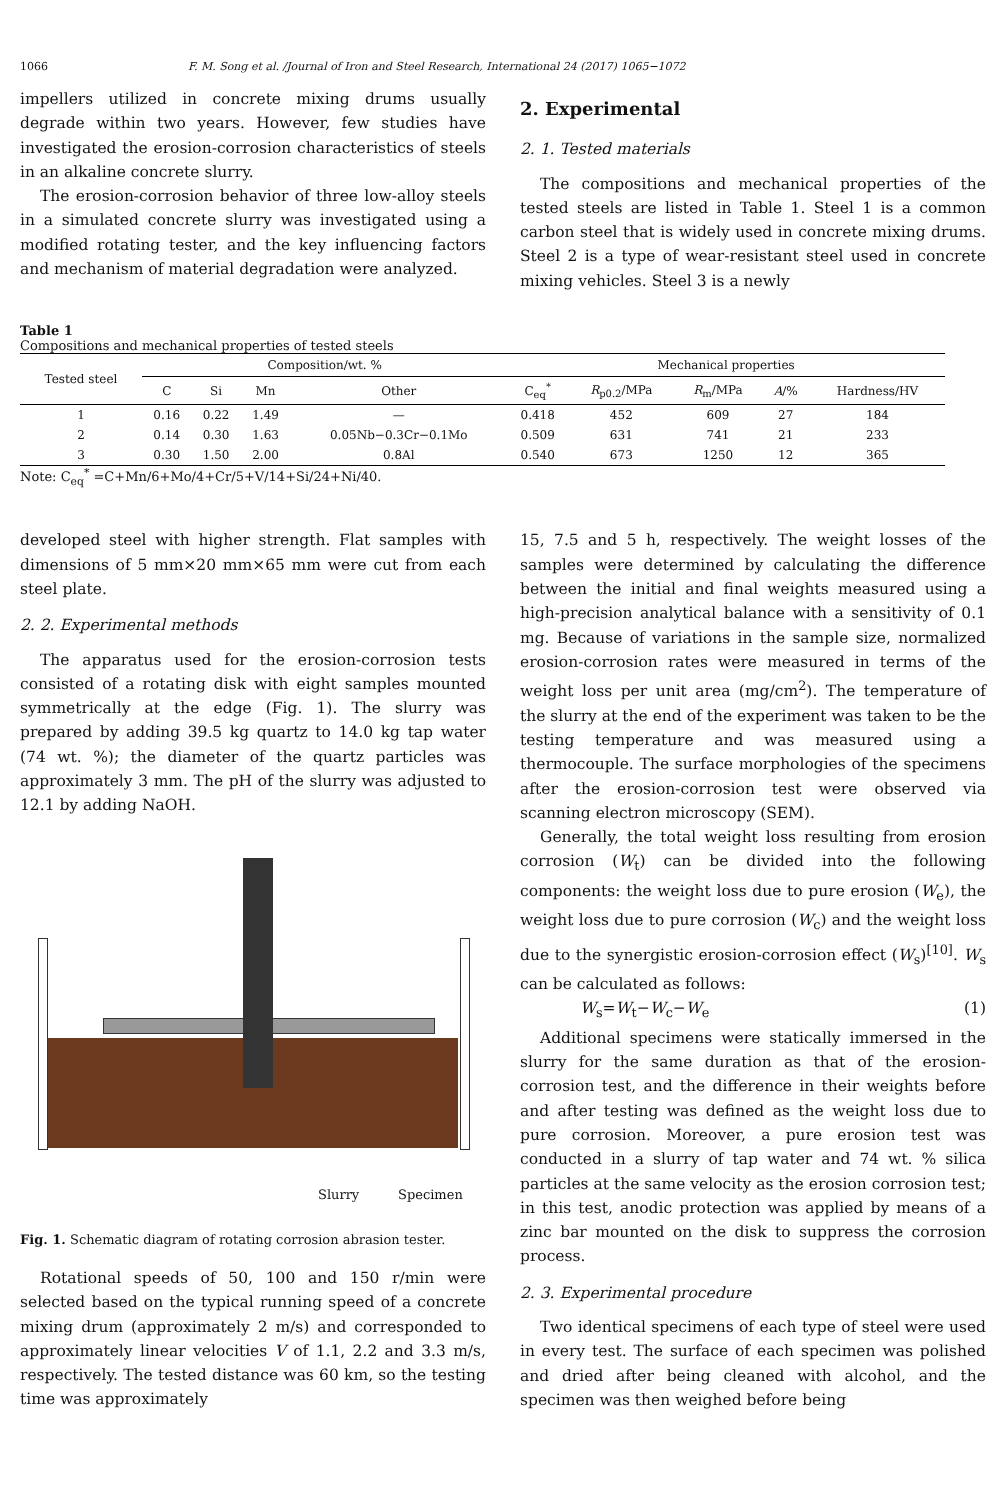1066 F. M. Song et al. /Journal of Iron and Steel Research, International 24 (2017) 1065−1072
impellers utilized in concrete mixing drums usually degrade within two years. However, few studies have investigated the erosion-corrosion characteristics of steels in an alkaline concrete slurry.
The erosion-corrosion behavior of three low-alloy steels in a simulated concrete slurry was investigated using a modified rotating tester, and the key influencing factors and mechanism of material degradation were analyzed.
2. Experimental
2. 1. Tested materials
The compositions and mechanical properties of the tested steels are listed in Table 1. Steel 1 is a common carbon steel that is widely used in concrete mixing drums. Steel 2 is a type of wear-resistant steel used in concrete mixing vehicles. Steel 3 is a newly
Table 1
Compositions and mechanical properties of tested steels
| Tested steel | Composition/wt. % | | | | Mechanical properties | | | | |
| --- | --- | --- | --- | --- | --- | --- | --- | --- | --- |
| | C | Si | Mn | Other | C<sub>eq</sub><sup>*</sup> | R<sub>p0.2</sub>/MPa | R<sub>m</sub>/MPa | A /% | Hardness/HV |
| 1 | 0.16 | 0.22 | 1.49 | — | 0.418 | 452 | 609 | 27 | 184 |
| 2 | 0.14 | 0.30 | 1.63 | 0.05Nb−0.3Cr−0.1Mo | 0.509 | 631 | 741 | 21 | 233 |
| 3 | 0.30 | 1.50 | 2.00 | 0.8Al | 0.540 | 673 | 1250 | 12 | 365 |
Note: C<sub>eq</sub><sup>*</sup> =C+Mn/6+Mo/4+Cr/5+V/14+Si/24+Ni/40.
developed steel with higher strength. Flat samples with dimensions of 5 mm×20 mm×65 mm were cut from each steel plate.
2. 2. Experimental methods
The apparatus used for the erosion-corrosion tests consisted of a rotating disk with eight samples mounted symmetrically at the edge (Fig. 1). The slurry was prepared by adding 39.5 kg quartz to 14.0 kg tap water (74 wt. %); the diameter of the quartz particles was approximately 3 mm. The pH of the slurry was adjusted to 12.1 by adding NaOH.
Slurry Specimen
Fig. 1. Schematic diagram of rotating corrosion abrasion tester.
Rotational speeds of 50, 100 and 150 r/min were selected based on the typical running speed of a concrete mixing drum (approximately 2 m/s) and corresponded to approximately linear velocities V of 1.1, 2.2 and 3.3 m/s, respectively. The tested distance was 60 km, so the testing time was approximately
15, 7.5 and 5 h, respectively. The weight losses of the samples were determined by calculating the difference between the initial and final weights measured using a high-precision analytical balance with a sensitivity of 0.1 mg. Because of variations in the sample size, normalized erosion-corrosion rates were measured in terms of the weight loss per unit area (mg/cm<sup>2</sup>). The temperature of the slurry at the end of the experiment was taken to be the testing temperature and was measured using a thermocouple. The surface morphologies of the specimens after the erosion-corrosion test were observed via scanning electron microscopy (SEM).
Generally, the total weight loss resulting from erosion corrosion (W<sub>t</sub>) can be divided into the following components: the weight loss due to pure erosion (W<sub>e</sub>), the weight loss due to pure corrosion (W<sub>c</sub>) and the weight loss due to the synergistic erosion-corrosion effect (W<sub>s</sub>)<sup>[10]</sup>. W<sub>s</sub> can be calculated as follows:
W<sub>s</sub>=W<sub>t</sub>−W<sub>c</sub>−W<sub>e</sub> (1)
Additional specimens were statically immersed in the slurry for the same duration as that of the erosion-corrosion test, and the difference in their weights before and after testing was defined as the weight loss due to pure corrosion. Moreover, a pure erosion test was conducted in a slurry of tap water and 74 wt. % silica particles at the same velocity as the erosion corrosion test; in this test, anodic protection was applied by means of a zinc bar mounted on the disk to suppress the corrosion process.
2. 3. Experimental procedure
Two identical specimens of each type of steel were used in every test. The surface of each specimen was polished and dried after being cleaned with alcohol, and the specimen was then weighed before being